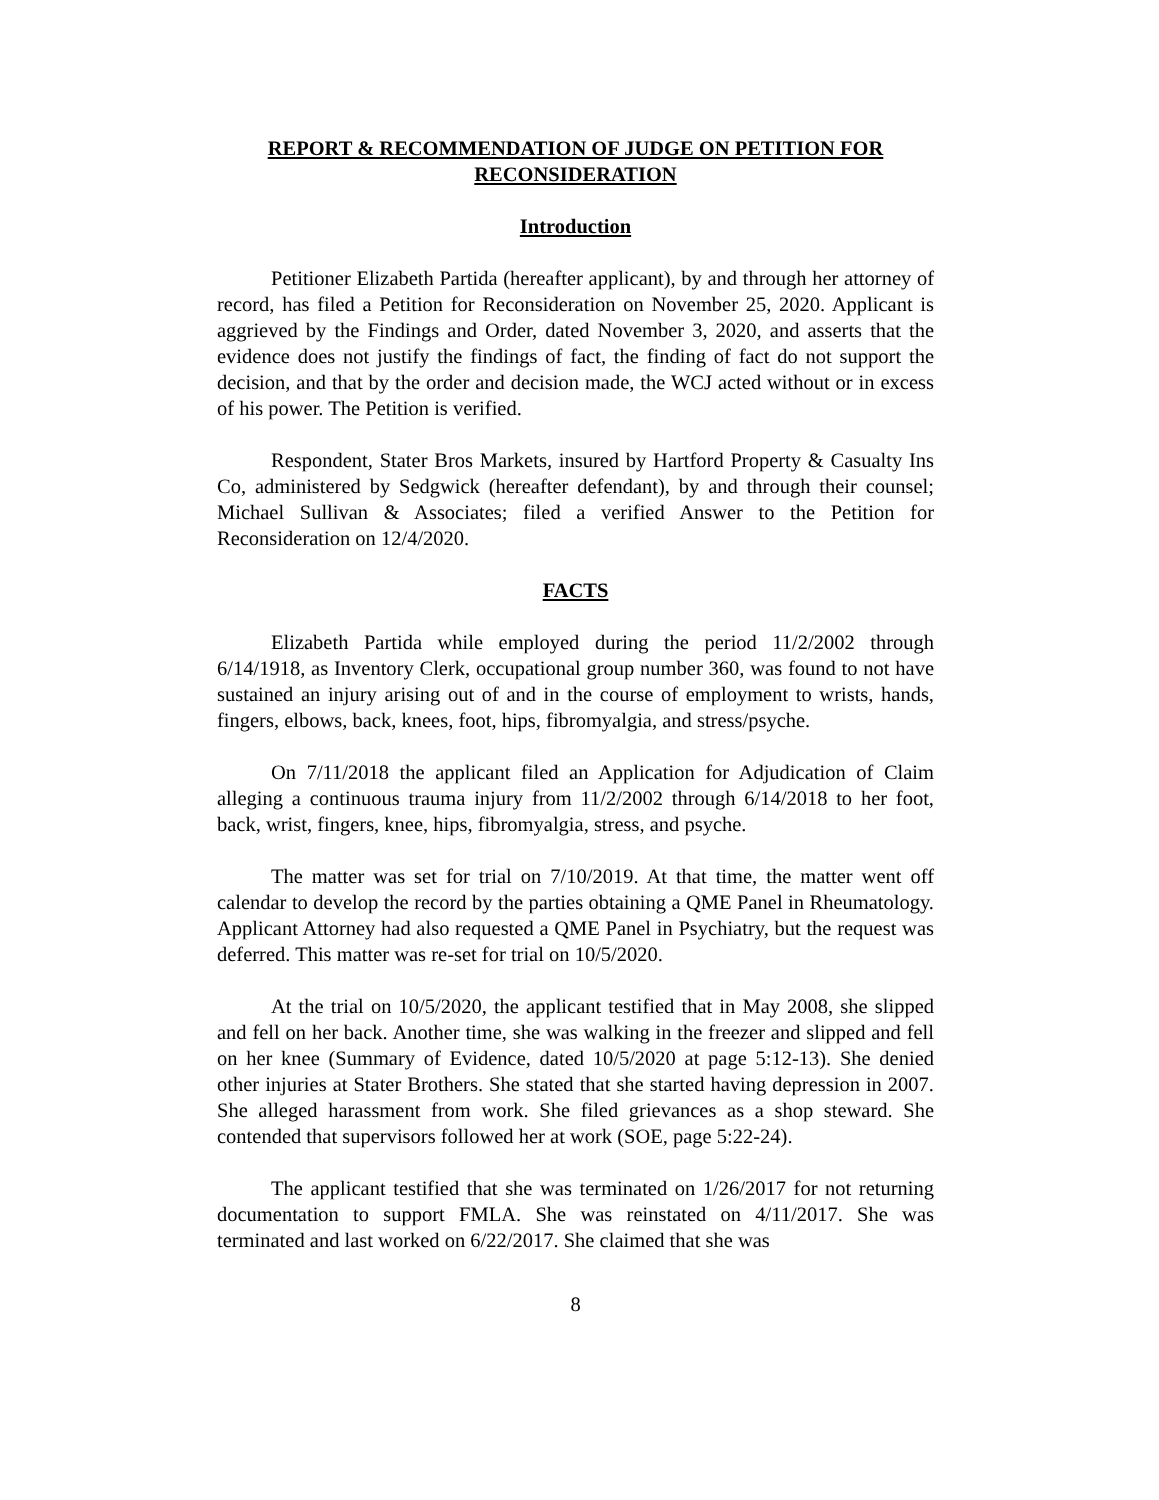REPORT & RECOMMENDATION OF JUDGE ON PETITION FOR RECONSIDERATION
Introduction
Petitioner Elizabeth Partida (hereafter applicant), by and through her attorney of record, has filed a Petition for Reconsideration on November 25, 2020. Applicant is aggrieved by the Findings and Order, dated November 3, 2020, and asserts that the evidence does not justify the findings of fact, the finding of fact do not support the decision, and that by the order and decision made, the WCJ acted without or in excess of his power. The Petition is verified.
Respondent, Stater Bros Markets, insured by Hartford Property & Casualty Ins Co, administered by Sedgwick (hereafter defendant), by and through their counsel; Michael Sullivan & Associates; filed a verified Answer to the Petition for Reconsideration on 12/4/2020.
FACTS
Elizabeth Partida while employed during the period 11/2/2002 through 6/14/1918, as Inventory Clerk, occupational group number 360, was found to not have sustained an injury arising out of and in the course of employment to wrists, hands, fingers, elbows, back, knees, foot, hips, fibromyalgia, and stress/psyche.
On 7/11/2018 the applicant filed an Application for Adjudication of Claim alleging a continuous trauma injury from 11/2/2002 through 6/14/2018 to her foot, back, wrist, fingers, knee, hips, fibromyalgia, stress, and psyche.
The matter was set for trial on 7/10/2019. At that time, the matter went off calendar to develop the record by the parties obtaining a QME Panel in Rheumatology. Applicant Attorney had also requested a QME Panel in Psychiatry, but the request was deferred. This matter was re-set for trial on 10/5/2020.
At the trial on 10/5/2020, the applicant testified that in May 2008, she slipped and fell on her back. Another time, she was walking in the freezer and slipped and fell on her knee (Summary of Evidence, dated 10/5/2020 at page 5:12-13). She denied other injuries at Stater Brothers. She stated that she started having depression in 2007. She alleged harassment from work. She filed grievances as a shop steward. She contended that supervisors followed her at work (SOE, page 5:22-24).
The applicant testified that she was terminated on 1/26/2017 for not returning documentation to support FMLA. She was reinstated on 4/11/2017. She was terminated and last worked on 6/22/2017. She claimed that she was
8